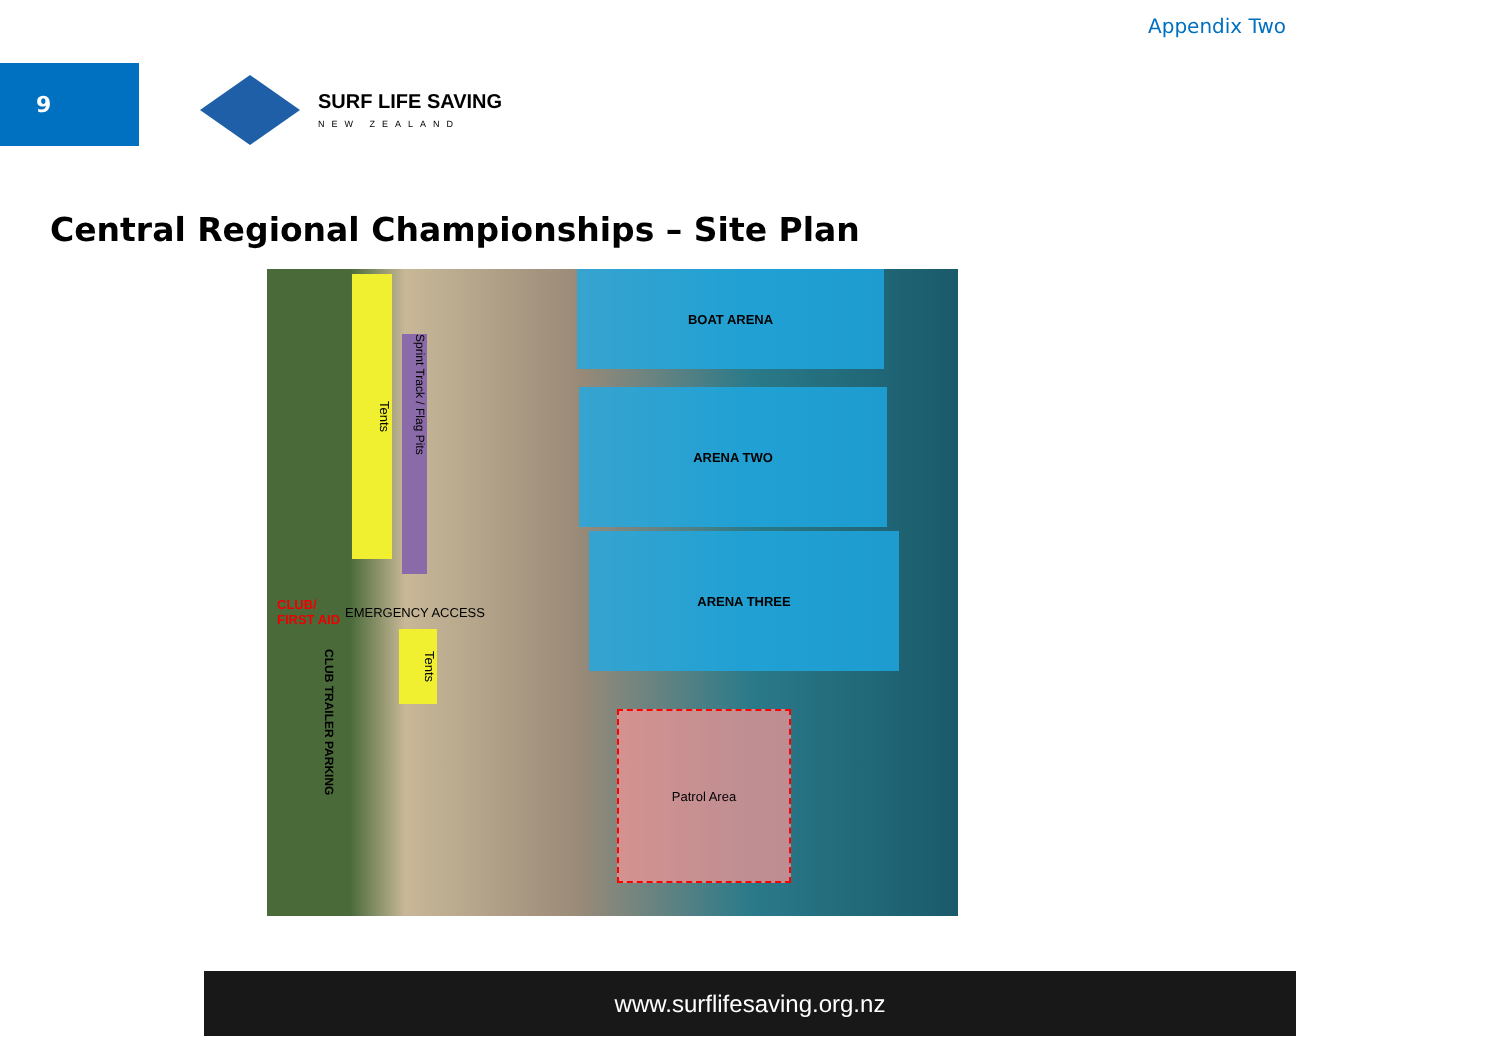Appendix Two
9 SURF LIFE SAVING
NEW ZEALAND
Central Regional Championships – Site Plan
BOAT ARENA
ARENA TWO
ARENA THREE
Patrol Area
Tents
Sprint Track / Flag Pits
CLUB/
FIRST AID
EMERGENCY ACCESS
Tents
CLUB TRAILER PARKING
www.surflifesaving.org.nz